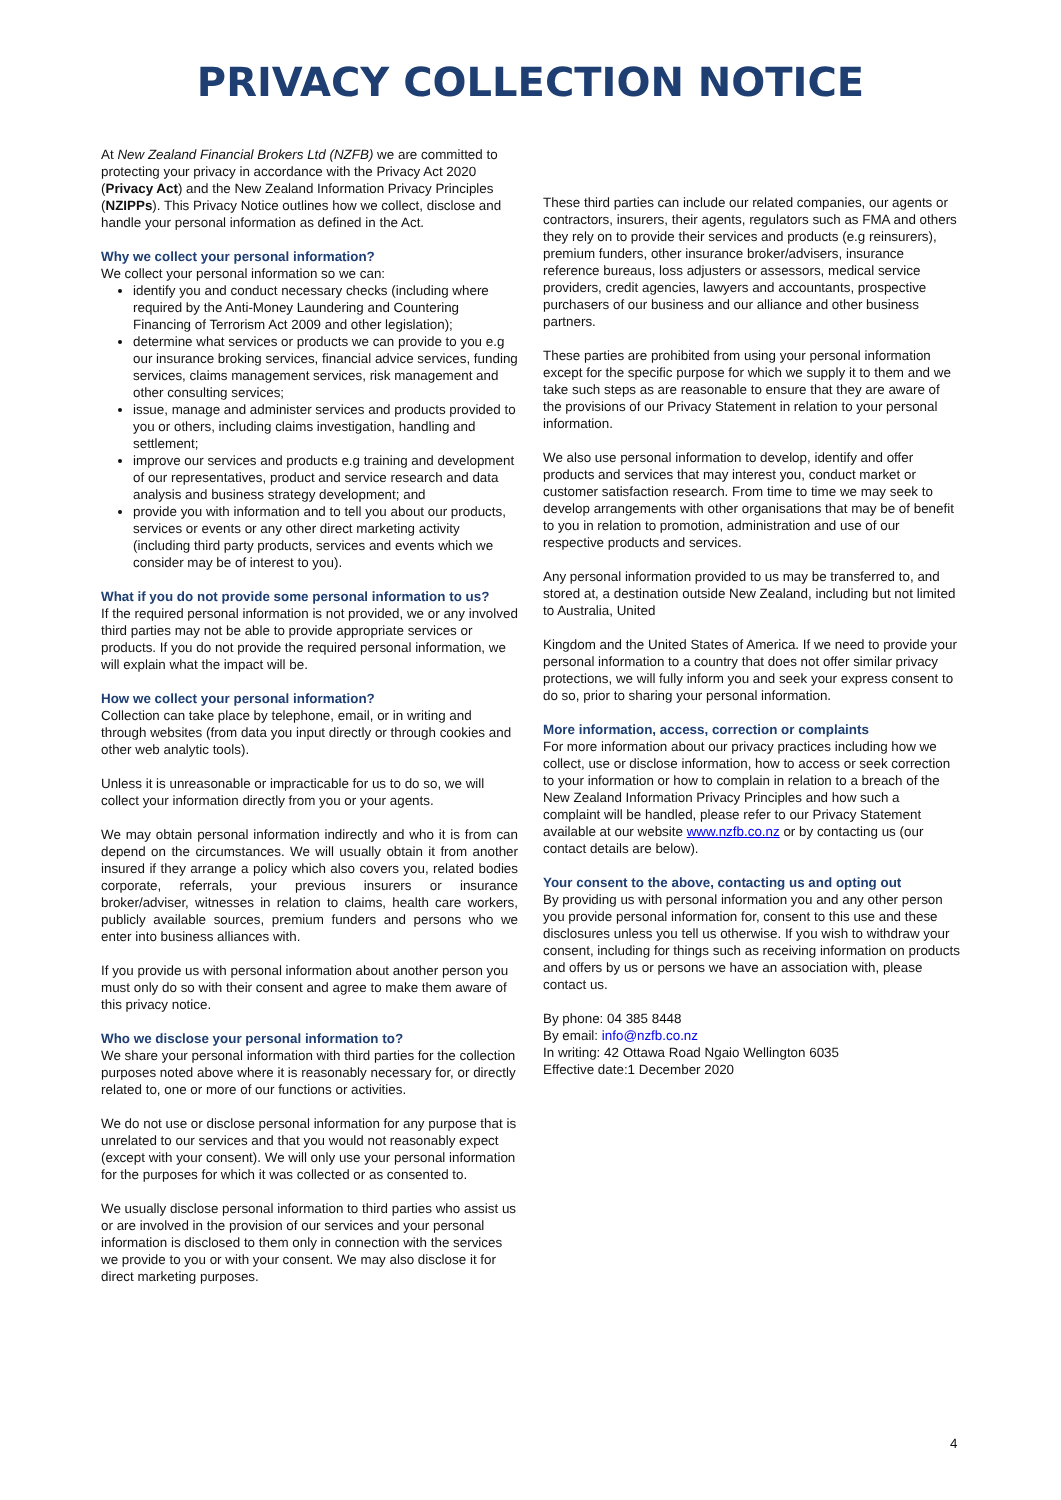PRIVACY COLLECTION NOTICE
At New Zealand Financial Brokers Ltd (NZFB) we are committed to protecting your privacy in accordance with the Privacy Act 2020 (Privacy Act) and the New Zealand Information Privacy Principles (NZIPPs). This Privacy Notice outlines how we collect, disclose and handle your personal information as defined in the Act.
Why we collect your personal information?
We collect your personal information so we can:
identify you and conduct necessary checks (including where required by the Anti-Money Laundering and Countering Financing of Terrorism Act 2009 and other legislation);
determine what services or products we can provide to you e.g our insurance broking services, financial advice services, funding services, claims management services, risk management and other consulting services;
issue, manage and administer services and products provided to you or others, including claims investigation, handling and settlement;
improve our services and products e.g training and development of our representatives, product and service research and data analysis and business strategy development; and
provide you with information and to tell you about our products, services or events or any other direct marketing activity (including third party products, services and events which we consider may be of interest to you).
What if you do not provide some personal information to us?
If the required personal information is not provided, we or any involved third parties may not be able to provide appropriate services or products. If you do not provide the required personal information, we will explain what the impact will be.
How we collect your personal information?
Collection can take place by telephone, email, or in writing and through websites (from data you input directly or through cookies and other web analytic tools).
Unless it is unreasonable or impracticable for us to do so, we will collect your information directly from you or your agents.
We may obtain personal information indirectly and who it is from can depend on the circumstances. We will usually obtain it from another insured if they arrange a policy which also covers you, related bodies corporate, referrals, your previous insurers or insurance broker/adviser, witnesses in relation to claims, health care workers, publicly available sources, premium funders and persons who we enter into business alliances with.
If you provide us with personal information about another person you must only do so with their consent and agree to make them aware of this privacy notice.
Who we disclose your personal information to?
We share your personal information with third parties for the collection purposes noted above where it is reasonably necessary for, or directly related to, one or more of our functions or activities.
We do not use or disclose personal information for any purpose that is unrelated to our services and that you would not reasonably expect (except with your consent). We will only use your personal information for the purposes for which it was collected or as consented to.
We usually disclose personal information to third parties who assist us or are involved in the provision of our services and your personal information is disclosed to them only in connection with the services we provide to you or with your consent. We may also disclose it for direct marketing purposes.
These third parties can include our related companies, our agents or contractors, insurers, their agents, regulators such as FMA and others they rely on to provide their services and products (e.g reinsurers), premium funders, other insurance broker/advisers, insurance reference bureaus, loss adjusters or assessors, medical service providers, credit agencies, lawyers and accountants, prospective purchasers of our business and our alliance and other business partners.
These parties are prohibited from using your personal information except for the specific purpose for which we supply it to them and we take such steps as are reasonable to ensure that they are aware of the provisions of our Privacy Statement in relation to your personal information.
We also use personal information to develop, identify and offer products and services that may interest you, conduct market or customer satisfaction research. From time to time we may seek to develop arrangements with other organisations that may be of benefit to you in relation to promotion, administration and use of our respective products and services.
Any personal information provided to us may be transferred to, and stored at, a destination outside New Zealand, including but not limited to Australia, United
Kingdom and the United States of America. If we need to provide your personal information to a country that does not offer similar privacy protections, we will fully inform you and seek your express consent to do so, prior to sharing your personal information.
More information, access, correction or complaints
For more information about our privacy practices including how we collect, use or disclose information, how to access or seek correction to your information or how to complain in relation to a breach of the New Zealand Information Privacy Principles and how such a complaint will be handled, please refer to our Privacy Statement available at our website www.nzfb.co.nz or by contacting us (our contact details are below).
Your consent to the above, contacting us and opting out
By providing us with personal information you and any other person you provide personal information for, consent to this use and these disclosures unless you tell us otherwise. If you wish to withdraw your consent, including for things such as receiving information on products and offers by us or persons we have an association with, please contact us.
By phone: 04 385 8448
By email: info@nzfb.co.nz
In writing: 42 Ottawa Road Ngaio Wellington 6035
Effective date:1 December 2020
4